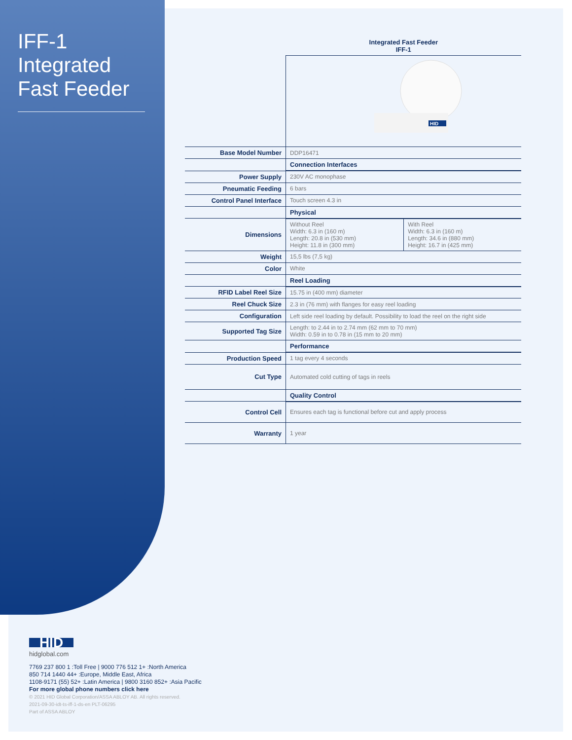IFF-1 Integrated Fast Feeder
| | Integrated Fast Feeder IFF-1 | |
| | HID | |
| Base Model Number | DDP16471 | |
| | Connection Interfaces | |
| Power Supply | 230V AC monophase | |
| Pneumatic Feeding | 6 bars | |
| Control Panel Interface | Touch screen 4.3 in | |
| | Physical | |
| Dimensions | Without Reel Width: 6.3 in (160 m) Length: 20.8 in (530 mm) Height: 11.8 in (300 mm) | With Reel Width: 6.3 in (160 m) Length: 34.6 in (880 mm) Height: 16.7 in (425 mm) |
| Weight | 15,5 lbs (7,5 kg) | |
| Color | White | |
| | Reel Loading | |
| RFID Label Reel Size | 15.75 in (400 mm) diameter | |
| Reel Chuck Size | 2.3 in (76 mm) with flanges for easy reel loading | |
| Configuration | Left side reel loading by default. Possibility to load the reel on the right side | |
| Supported Tag Size | Length: to 2.44 in to 2.74 mm (62 mm to 70 mm) Width: 0.59 in to 0.78 in (15 mm to 20 mm) | |
| | Performance | |
| Production Speed | 1 tag every 4 seconds | |
| Cut Type | Automated cold cutting of tags in reels | |
| | Quality Control | |
| Control Cell | Ensures each tag is functional before cut and apply process | |
| Warranty | 1 year | |
HID
hidglobal.com
7769 237 800 1 :Toll Free | 9000 776 512 1+ :North America
850 714 1440 44+ :Europe, Middle East, Africa
1108-9171 (55) 52+ :Latin America | 9800 3160 852+ :Asia Pacific
For more global phone numbers click here
© 2021 HID Global Corporation/ASSA ABLOY AB. All rights reserved.
2021-09-30-idt-ts-iff-1-ds-en PLT-06295
Part of ASSA ABLOY